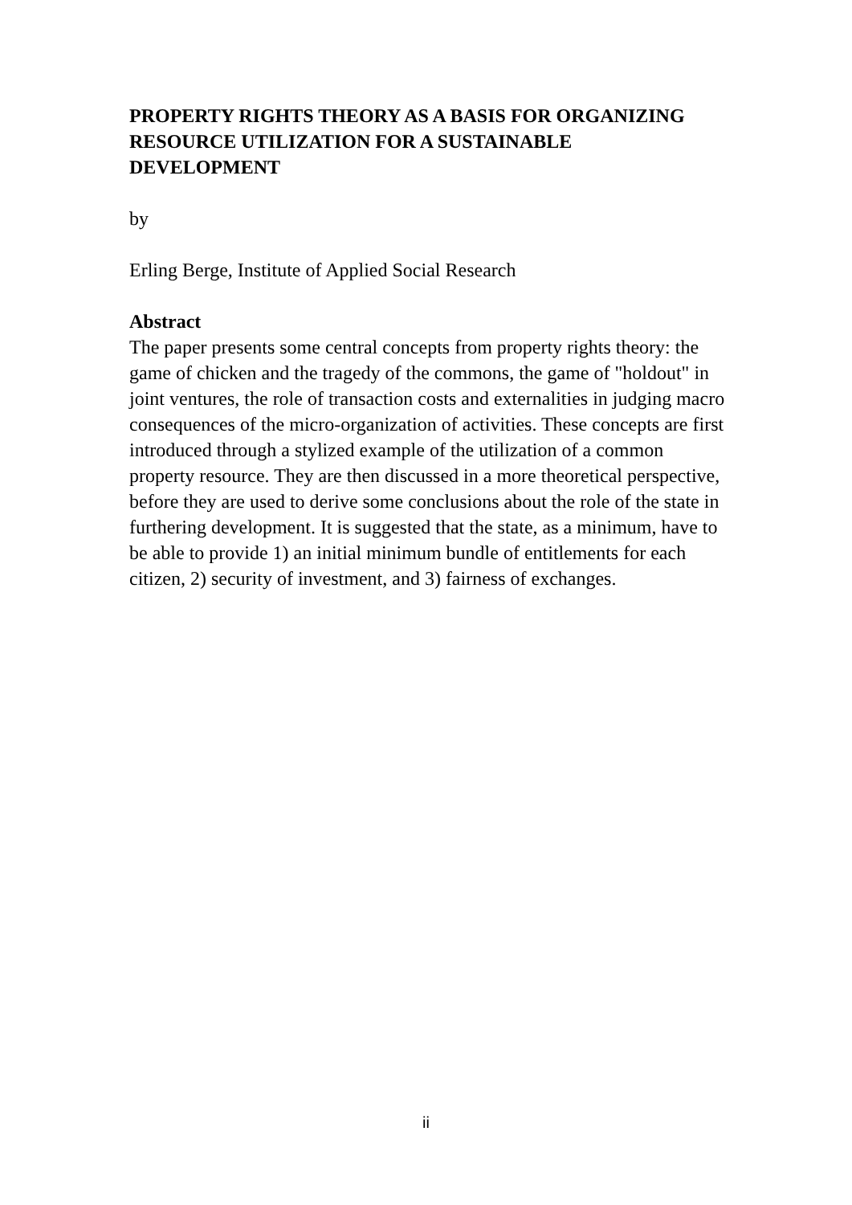PROPERTY RIGHTS THEORY AS A BASIS FOR ORGANIZING RESOURCE UTILIZATION FOR A SUSTAINABLE DEVELOPMENT
by
Erling Berge, Institute of Applied Social Research
Abstract
The paper presents some central concepts from property rights theory: the game of chicken and the tragedy of the commons, the game of "holdout" in joint ventures, the role of transaction costs and externalities in judging macro consequences of the micro-organization of activities. These concepts are first introduced through a stylized example of the utilization of a common property resource. They are then discussed in a more theoretical perspective, before they are used to derive some conclusions about the role of the state in furthering development. It is suggested that the state, as a minimum, have to be able to provide 1) an initial minimum bundle of entitlements for each citizen, 2) security of investment, and 3) fairness of exchanges.
ii